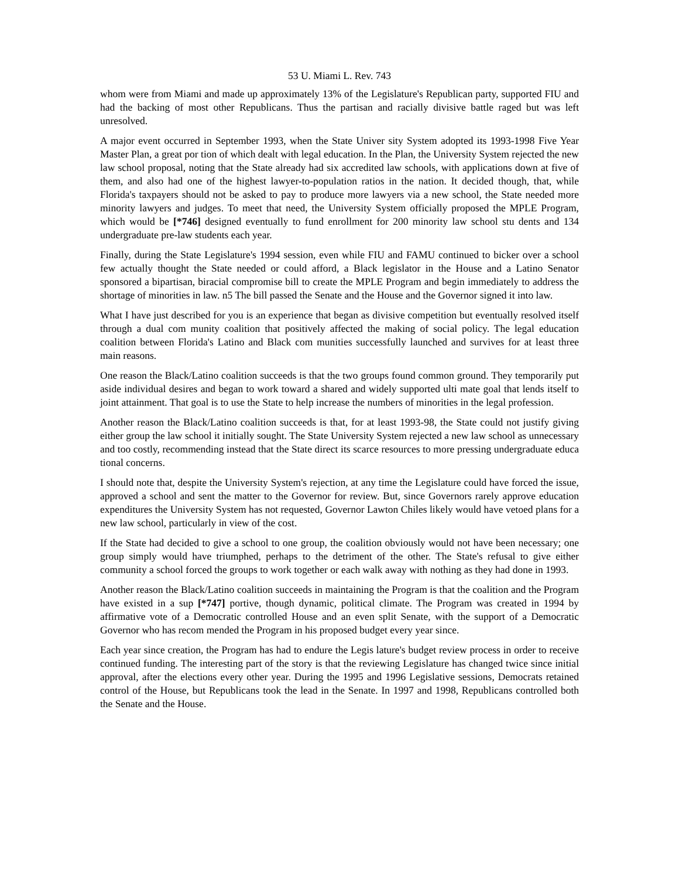53 U. Miami L. Rev. 743
whom were from Miami and made up approximately 13% of the Legislature's Republican party, supported FIU and had the backing of most other Republicans. Thus the partisan and racially divisive battle raged but was left unresolved.
A major event occurred in September 1993, when the State Univer sity System adopted its 1993-1998 Five Year Master Plan, a great por tion of which dealt with legal education. In the Plan, the University System rejected the new law school proposal, noting that the State already had six accredited law schools, with applications down at five of them, and also had one of the highest lawyer-to-population ratios in the nation. It decided though, that, while Florida's taxpayers should not be asked to pay to produce more lawyers via a new school, the State needed more minority lawyers and judges. To meet that need, the University System officially proposed the MPLE Program, which would be [*746] designed eventually to fund enrollment for 200 minority law school stu dents and 134 undergraduate pre-law students each year.
Finally, during the State Legislature's 1994 session, even while FIU and FAMU continued to bicker over a school few actually thought the State needed or could afford, a Black legislator in the House and a Latino Senator sponsored a bipartisan, biracial compromise bill to create the MPLE Program and begin immediately to address the shortage of minorities in law. n5 The bill passed the Senate and the House and the Governor signed it into law.
What I have just described for you is an experience that began as divisive competition but eventually resolved itself through a dual com munity coalition that positively affected the making of social policy. The legal education coalition between Florida's Latino and Black com munities successfully launched and survives for at least three main reasons.
One reason the Black/Latino coalition succeeds is that the two groups found common ground. They temporarily put aside individual desires and began to work toward a shared and widely supported ulti mate goal that lends itself to joint attainment. That goal is to use the State to help increase the numbers of minorities in the legal profession.
Another reason the Black/Latino coalition succeeds is that, for at least 1993-98, the State could not justify giving either group the law school it initially sought. The State University System rejected a new law school as unnecessary and too costly, recommending instead that the State direct its scarce resources to more pressing undergraduate educa tional concerns.
I should note that, despite the University System's rejection, at any time the Legislature could have forced the issue, approved a school and sent the matter to the Governor for review. But, since Governors rarely approve education expenditures the University System has not requested, Governor Lawton Chiles likely would have vetoed plans for a new law school, particularly in view of the cost.
If the State had decided to give a school to one group, the coalition obviously would not have been necessary; one group simply would have triumphed, perhaps to the detriment of the other. The State's refusal to give either community a school forced the groups to work together or each walk away with nothing as they had done in 1993.
Another reason the Black/Latino coalition succeeds in maintaining the Program is that the coalition and the Program have existed in a sup [*747] portive, though dynamic, political climate. The Program was created in 1994 by affirmative vote of a Democratic controlled House and an even split Senate, with the support of a Democratic Governor who has recom mended the Program in his proposed budget every year since.
Each year since creation, the Program has had to endure the Legis lature's budget review process in order to receive continued funding. The interesting part of the story is that the reviewing Legislature has changed twice since initial approval, after the elections every other year. During the 1995 and 1996 Legislative sessions, Democrats retained control of the House, but Republicans took the lead in the Senate. In 1997 and 1998, Republicans controlled both the Senate and the House.